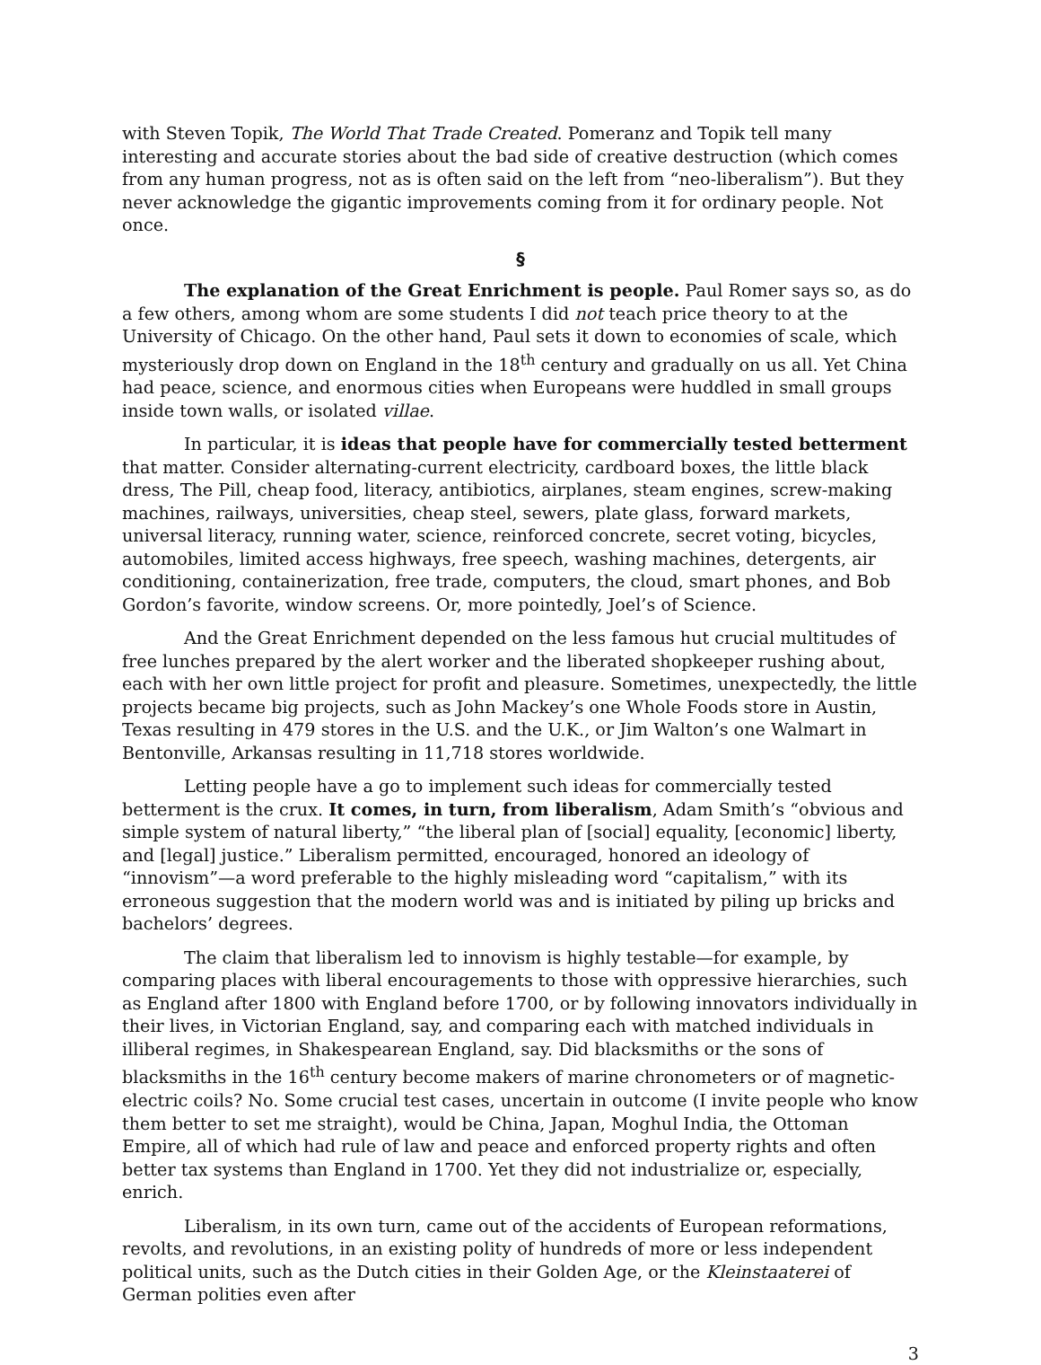with Steven Topik, The World That Trade Created. Pomeranz and Topik tell many interesting and accurate stories about the bad side of creative destruction (which comes from any human progress, not as is often said on the left from “neo-liberalism”). But they never acknowledge the gigantic improvements coming from it for ordinary people. Not once.
§
The explanation of the Great Enrichment is people. Paul Romer says so, as do a few others, among whom are some students I did not teach price theory to at the University of Chicago. On the other hand, Paul sets it down to economies of scale, which mysteriously drop down on England in the 18<sup>th</sup> century and gradually on us all. Yet China had peace, science, and enormous cities when Europeans were huddled in small groups inside town walls, or isolated villae.
In particular, it is ideas that people have for commercially tested betterment that matter. Consider alternating-current electricity, cardboard boxes, the little black dress, The Pill, cheap food, literacy, antibiotics, airplanes, steam engines, screw-making machines, railways, universities, cheap steel, sewers, plate glass, forward markets, universal literacy, running water, science, reinforced concrete, secret voting, bicycles, automobiles, limited access highways, free speech, washing machines, detergents, air conditioning, containerization, free trade, computers, the cloud, smart phones, and Bob Gordon’s favorite, window screens. Or, more pointedly, Joel’s of Science.
And the Great Enrichment depended on the less famous hut crucial multitudes of free lunches prepared by the alert worker and the liberated shopkeeper rushing about, each with her own little project for profit and pleasure. Sometimes, unexpectedly, the little projects became big projects, such as John Mackey’s one Whole Foods store in Austin, Texas resulting in 479 stores in the U.S. and the U.K., or Jim Walton’s one Walmart in Bentonville, Arkansas resulting in 11,718 stores worldwide.
Letting people have a go to implement such ideas for commercially tested betterment is the crux. It comes, in turn, from liberalism, Adam Smith’s “obvious and simple system of natural liberty,” “the liberal plan of [social] equality, [economic] liberty, and [legal] justice.” Liberalism permitted, encouraged, honored an ideology of “innovism”—a word preferable to the highly misleading word “capitalism,” with its erroneous suggestion that the modern world was and is initiated by piling up bricks and bachelors’ degrees.
The claim that liberalism led to innovism is highly testable—for example, by comparing places with liberal encouragements to those with oppressive hierarchies, such as England after 1800 with England before 1700, or by following innovators individually in their lives, in Victorian England, say, and comparing each with matched individuals in illiberal regimes, in Shakespearean England, say. Did blacksmiths or the sons of blacksmiths in the 16<sup>th</sup> century become makers of marine chronometers or of magnetic-electric coils? No. Some crucial test cases, uncertain in outcome (I invite people who know them better to set me straight), would be China, Japan, Moghul India, the Ottoman Empire, all of which had rule of law and peace and enforced property rights and often better tax systems than England in 1700. Yet they did not industrialize or, especially, enrich.
Liberalism, in its own turn, came out of the accidents of European reformations, revolts, and revolutions, in an existing polity of hundreds of more or less independent political units, such as the Dutch cities in their Golden Age, or the Kleinstaaterei of German polities even after
3